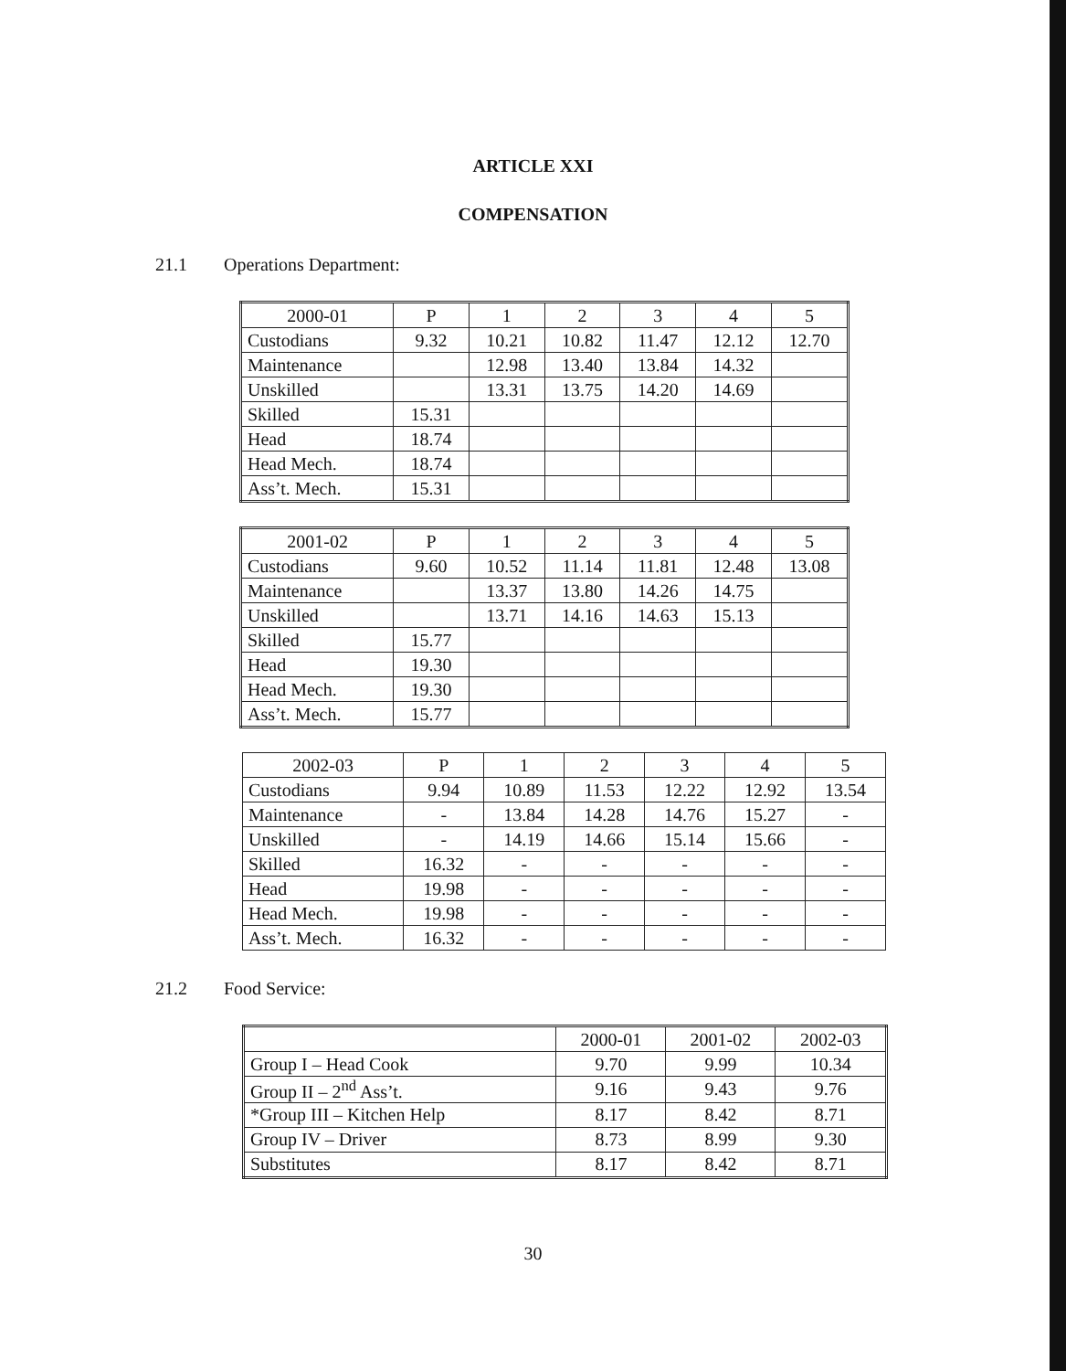ARTICLE XXI
COMPENSATION
21.1 Operations Department:
| 2000-01 | P | 1 | 2 | 3 | 4 | 5 |
| Custodians | 9.32 | 10.21 | 10.82 | 11.47 | 12.12 | 12.70 |
| Maintenance | | 12.98 | 13.40 | 13.84 | 14.32 | |
| Unskilled | | 13.31 | 13.75 | 14.20 | 14.69 | |
| Skilled | 15.31 | | | | | |
| Head | 18.74 | | | | | |
| Head Mech. | 18.74 | | | | | |
| Ass’t. Mech. | 15.31 | | | | | |
| 2001-02 | P | 1 | 2 | 3 | 4 | 5 |
| Custodians | 9.60 | 10.52 | 11.14 | 11.81 | 12.48 | 13.08 |
| Maintenance | | 13.37 | 13.80 | 14.26 | 14.75 | |
| Unskilled | | 13.71 | 14.16 | 14.63 | 15.13 | |
| Skilled | 15.77 | | | | | |
| Head | 19.30 | | | | | |
| Head Mech. | 19.30 | | | | | |
| Ass’t. Mech. | 15.77 | | | | | |
| 2002-03 | P | 1 | 2 | 3 | 4 | 5 |
| Custodians | 9.94 | 10.89 | 11.53 | 12.22 | 12.92 | 13.54 |
| Maintenance | - | 13.84 | 14.28 | 14.76 | 15.27 | - |
| Unskilled | - | 14.19 | 14.66 | 15.14 | 15.66 | - |
| Skilled | 16.32 | - | - | - | - | - |
| Head | 19.98 | - | - | - | - | - |
| Head Mech. | 19.98 | - | - | - | - | - |
| Ass’t. Mech. | 16.32 | - | - | - | - | - |
21.2 Food Service:
| | 2000-01 | 2001-02 | 2002-03 |
| Group I – Head Cook | 9.70 | 9.99 | 10.34 |
| Group II – 2<sup>nd</sup> Ass’t. | 9.16 | 9.43 | 9.76 |
| *Group III – Kitchen Help | 8.17 | 8.42 | 8.71 |
| Group IV – Driver | 8.73 | 8.99 | 9.30 |
| Substitutes | 8.17 | 8.42 | 8.71 |
30